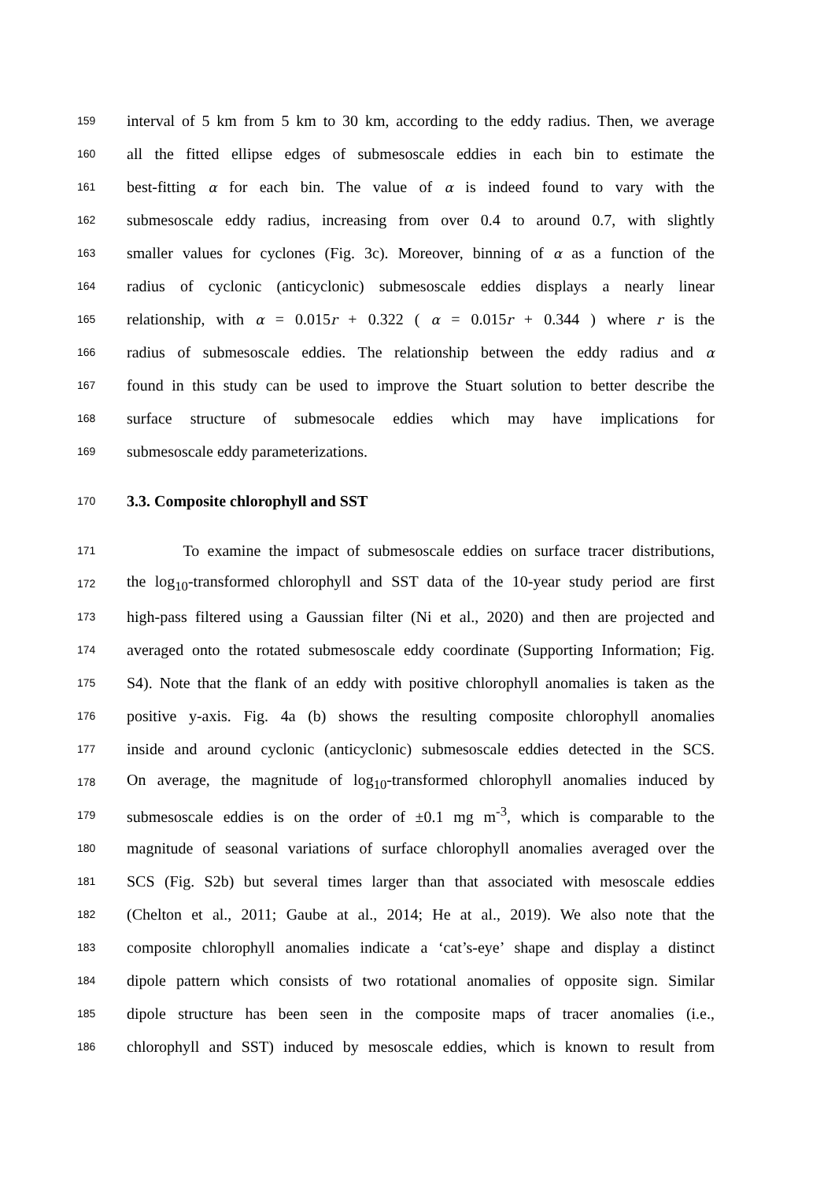159 interval of 5 km from 5 km to 30 km, according to the eddy radius. Then, we average
160 all the fitted ellipse edges of submesoscale eddies in each bin to estimate the
161 best-fitting α for each bin. The value of α is indeed found to vary with the
162 submesoscale eddy radius, increasing from over 0.4 to around 0.7, with slightly
163 smaller values for cyclones (Fig. 3c). Moreover, binning of α as a function of the
164 radius of cyclonic (anticyclonic) submesoscale eddies displays a nearly linear
165 relationship, with α = 0.015r + 0.322 ( α = 0.015r + 0.344 ) where r is the
166 radius of submesoscale eddies. The relationship between the eddy radius and α
167 found in this study can be used to improve the Stuart solution to better describe the
168 surface structure of submesocale eddies which may have implications for
169 submesoscale eddy parameterizations.
170 3.3. Composite chlorophyll and SST
171 To examine the impact of submesoscale eddies on surface tracer distributions,
172 the log<sub>10</sub>-transformed chlorophyll and SST data of the 10-year study period are first
173 high-pass filtered using a Gaussian filter (Ni et al., 2020) and then are projected and
174 averaged onto the rotated submesoscale eddy coordinate (Supporting Information; Fig.
175 S4). Note that the flank of an eddy with positive chlorophyll anomalies is taken as the
176 positive y-axis. Fig. 4a (b) shows the resulting composite chlorophyll anomalies
177 inside and around cyclonic (anticyclonic) submesoscale eddies detected in the SCS.
178 On average, the magnitude of log<sub>10</sub>-transformed chlorophyll anomalies induced by
179 submesoscale eddies is on the order of ±0.1 mg m<sup>-3</sup>, which is comparable to the
180 magnitude of seasonal variations of surface chlorophyll anomalies averaged over the
181 SCS (Fig. S2b) but several times larger than that associated with mesoscale eddies
182 (Chelton et al., 2011; Gaube at al., 2014; He at al., 2019). We also note that the
183 composite chlorophyll anomalies indicate a ‘cat’s-eye’ shape and display a distinct
184 dipole pattern which consists of two rotational anomalies of opposite sign. Similar
185 dipole structure has been seen in the composite maps of tracer anomalies (i.e.,
186 chlorophyll and SST) induced by mesoscale eddies, which is known to result from